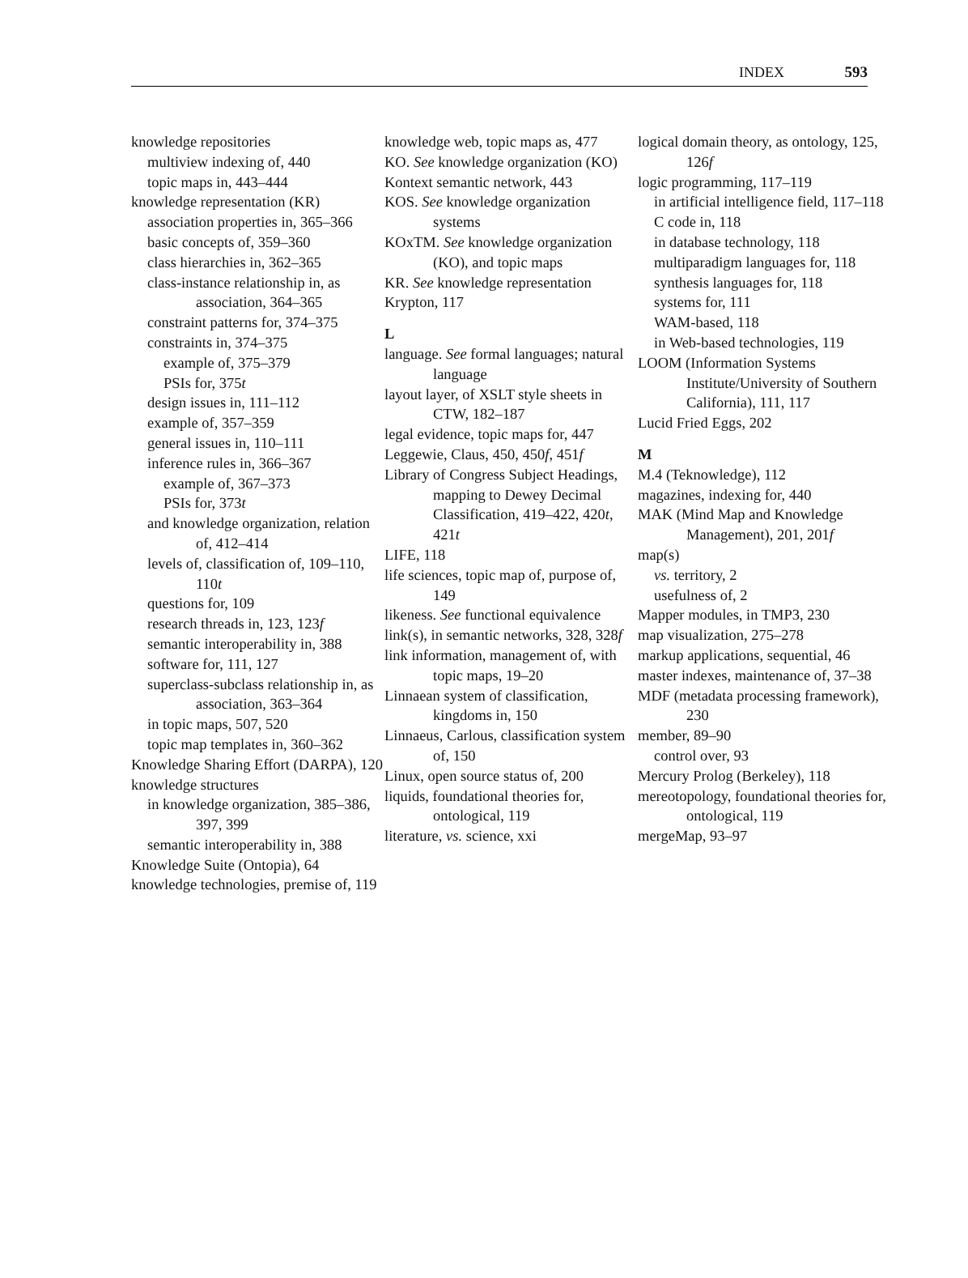INDEX 593
knowledge repositories
multiview indexing of, 440
topic maps in, 443–444
knowledge representation (KR)
association properties in, 365–366
basic concepts of, 359–360
class hierarchies in, 362–365
class-instance relationship in, as association, 364–365
constraint patterns for, 374–375
constraints in, 374–375
example of, 375–379
PSIs for, 375t
design issues in, 111–112
example of, 357–359
general issues in, 110–111
inference rules in, 366–367
example of, 367–373
PSIs for, 373t
and knowledge organization, relation of, 412–414
levels of, classification of, 109–110, 110t
questions for, 109
research threads in, 123, 123f
semantic interoperability in, 388
software for, 111, 127
superclass-subclass relationship in, as association, 363–364
in topic maps, 507, 520
topic map templates in, 360–362
Knowledge Sharing Effort (DARPA), 120
knowledge structures
in knowledge organization, 385–386, 397, 399
semantic interoperability in, 388
Knowledge Suite (Ontopia), 64
knowledge technologies, premise of, 119
knowledge web, topic maps as, 477
KO. See knowledge organization (KO)
Kontext semantic network, 443
KOS. See knowledge organization systems
KOxTM. See knowledge organization (KO), and topic maps
KR. See knowledge representation
Krypton, 117
L
language. See formal languages; natural language
layout layer, of XSLT style sheets in CTW, 182–187
legal evidence, topic maps for, 447
Leggewie, Claus, 450, 450f, 451f
Library of Congress Subject Headings, mapping to Dewey Decimal Classification, 419–422, 420t, 421t
LIFE, 118
life sciences, topic map of, purpose of, 149
likeness. See functional equivalence
link(s), in semantic networks, 328, 328f
link information, management of, with topic maps, 19–20
Linnaean system of classification, kingdoms in, 150
Linnaeus, Carlous, classification system of, 150
Linux, open source status of, 200
liquids, foundational theories for, ontological, 119
literature, vs. science, xxi
logical domain theory, as ontology, 125, 126f
logic programming, 117–119
in artificial intelligence field, 117–118
C code in, 118
in database technology, 118
multiparadigm languages for, 118
synthesis languages for, 118
systems for, 111
WAM-based, 118
in Web-based technologies, 119
LOOM (Information Systems Institute/University of Southern California), 111, 117
Lucid Fried Eggs, 202
M
M.4 (Teknowledge), 112
magazines, indexing for, 440
MAK (Mind Map and Knowledge Management), 201, 201f
map(s)
vs. territory, 2
usefulness of, 2
Mapper modules, in TMP3, 230
map visualization, 275–278
markup applications, sequential, 46
master indexes, maintenance of, 37–38
MDF (metadata processing framework), 230
member, 89–90
control over, 93
Mercury Prolog (Berkeley), 118
mereotopology, foundational theories for, ontological, 119
mergeMap, 93–97